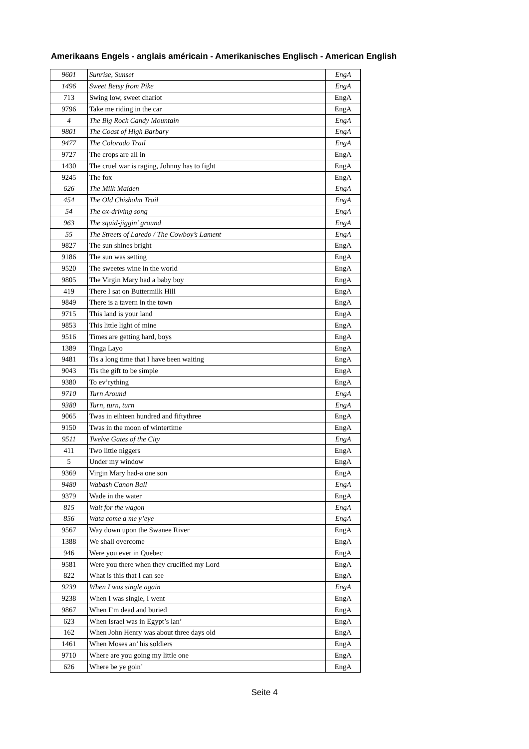Amerikaans Engels - anglais américain - Amerikanisches Englisch - American English
| 9601 | Sunrise, Sunset | EngA |
| 1496 | Sweet Betsy from Pike | EngA |
| 713 | Swing low, sweet chariot | EngA |
| 9796 | Take me riding in the car | EngA |
| 4 | The Big Rock Candy Mountain | EngA |
| 9801 | The Coast of High Barbary | EngA |
| 9477 | The Colorado Trail | EngA |
| 9727 | The crops are all in | EngA |
| 1430 | The cruel war is raging, Johnny has to fight | EngA |
| 9245 | The fox | EngA |
| 626 | The Milk Maiden | EngA |
| 454 | The Old Chisholm Trail | EngA |
| 54 | The ox-driving song | EngA |
| 963 | The squid-jiggin’ ground | EngA |
| 55 | The Streets of Laredo / The Cowboy’s Lament | EngA |
| 9827 | The sun shines bright | EngA |
| 9186 | The sun was setting | EngA |
| 9520 | The sweetes wine in the world | EngA |
| 9805 | The Virgin Mary had a baby boy | EngA |
| 419 | There I sat on Buttermilk Hill | EngA |
| 9849 | There is a tavern in the town | EngA |
| 9715 | This land is your land | EngA |
| 9853 | This little light of mine | EngA |
| 9516 | Times are getting hard, boys | EngA |
| 1389 | Tinga Layo | EngA |
| 9481 | Tis a long time that I have been waiting | EngA |
| 9043 | Tis the gift to be simple | EngA |
| 9380 | To ev’rything | EngA |
| 9710 | Turn Around | EngA |
| 9380 | Turn, turn, turn | EngA |
| 9065 | Twas in eihteen hundred and fiftythree | EngA |
| 9150 | Twas in the moon of wintertime | EngA |
| 9511 | Twelve Gates of the City | EngA |
| 411 | Two little niggers | EngA |
| 5 | Under my window | EngA |
| 9369 | Virgin Mary had-a one son | EngA |
| 9480 | Wabash Canon Ball | EngA |
| 9379 | Wade in the water | EngA |
| 815 | Wait for the wagon | EngA |
| 856 | Wata come a me y’eye | EngA |
| 9567 | Way down upon the Swanee River | EngA |
| 1388 | We shall overcome | EngA |
| 946 | Were you ever in Quebec | EngA |
| 9581 | Were you there when they crucified my Lord | EngA |
| 822 | What is this that I can see | EngA |
| 9239 | When I was single again | EngA |
| 9238 | When I was single, I went | EngA |
| 9867 | When I’m dead and buried | EngA |
| 623 | When Israel was in Egypt’s lan’ | EngA |
| 162 | When John Henry was about three days old | EngA |
| 1461 | When Moses an’ his soldiers | EngA |
| 9710 | Where are you going my little one | EngA |
| 626 | Where be ye goin’ | EngA |
Seite 4